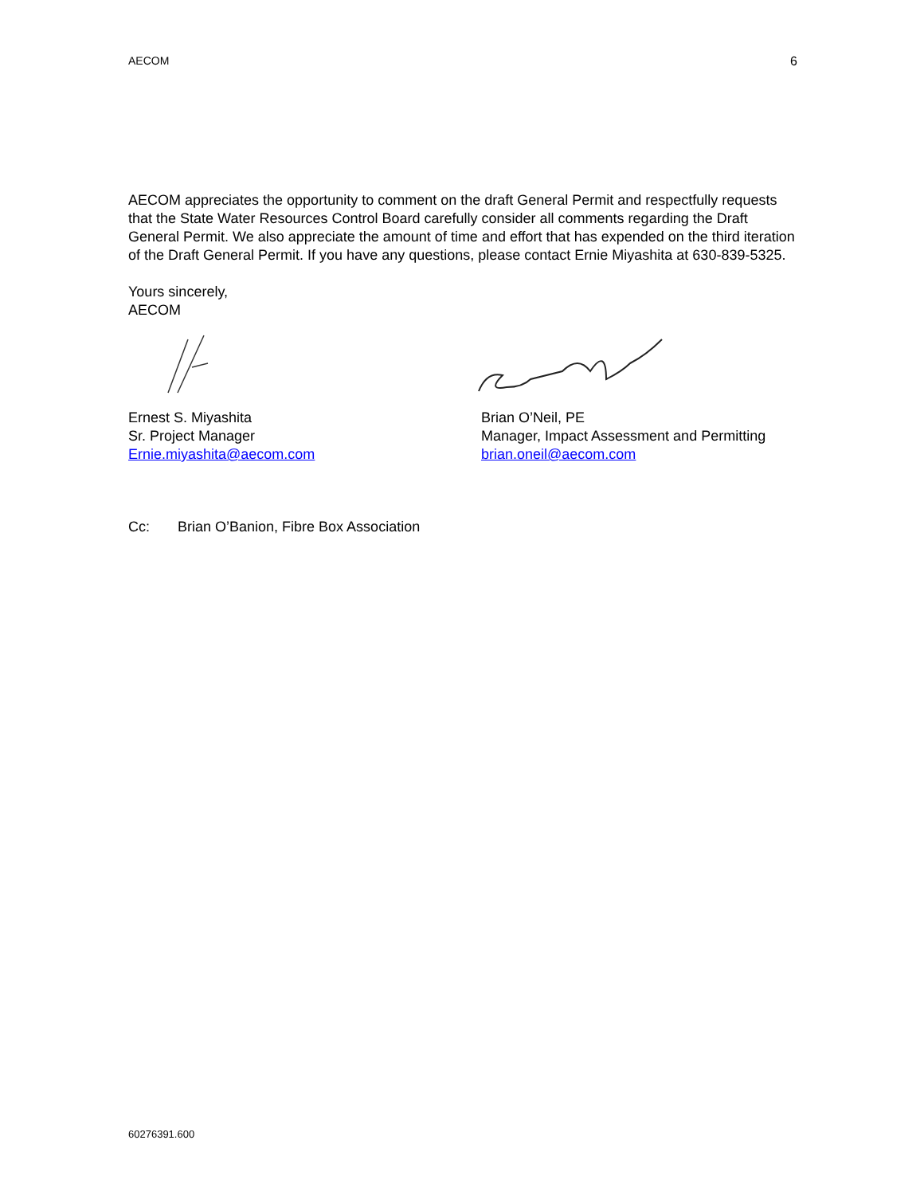AECOM 6
AECOM appreciates the opportunity to comment on the draft General Permit and respectfully requests that the State Water Resources Control Board carefully consider all comments regarding the Draft General Permit. We also appreciate the amount of time and effort that has expended on the third iteration of the Draft General Permit. If you have any questions, please contact Ernie Miyashita at 630-839-5325.
Yours sincerely,
AECOM
Ernest S. Miyashita
Sr. Project Manager
Ernie.miyashita@aecom.com
Brian O’Neil, PE
Manager, Impact Assessment and Permitting
brian.oneil@aecom.com
Cc: Brian O’Banion, Fibre Box Association
60276391.600